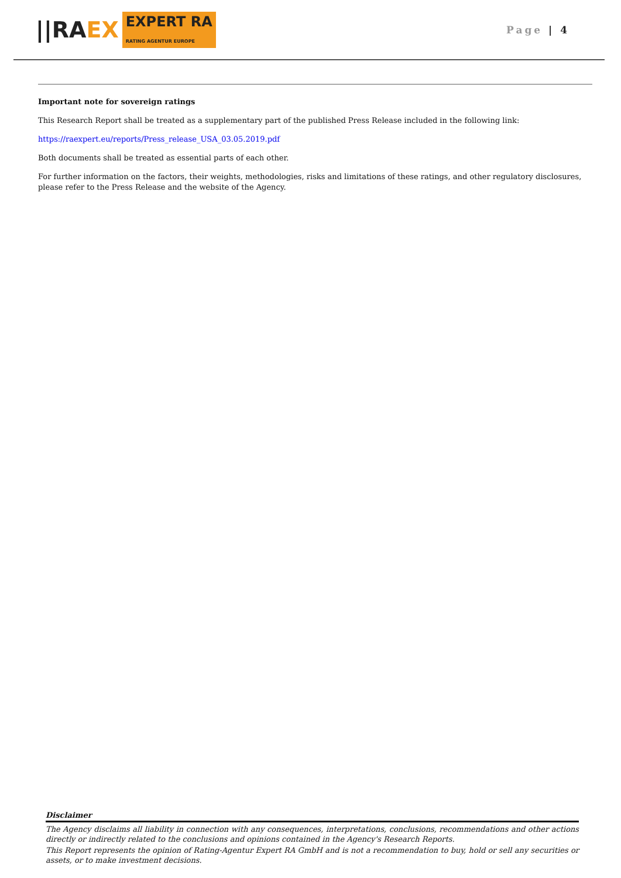||RA EX EXPERT RA
RATING AGENTUR EUROPE
Page | 4
Important note for sovereign ratings
This Research Report shall be treated as a supplementary part of the published Press Release included in the following link:
https://raexpert.eu/reports/Press_release_USA_03.05.2019.pdf
Both documents shall be treated as essential parts of each other.
For further information on the factors, their weights, methodologies, risks and limitations of these ratings, and other regulatory disclosures, please refer to the Press Release and the website of the Agency.
Disclaimer
The Agency disclaims all liability in connection with any consequences, interpretations, conclusions, recommendations and other actions directly or indirectly related to the conclusions and opinions contained in the Agency's Research Reports.
This Report represents the opinion of Rating-Agentur Expert RA GmbH and is not a recommendation to buy, hold or sell any securities or assets, or to make investment decisions.